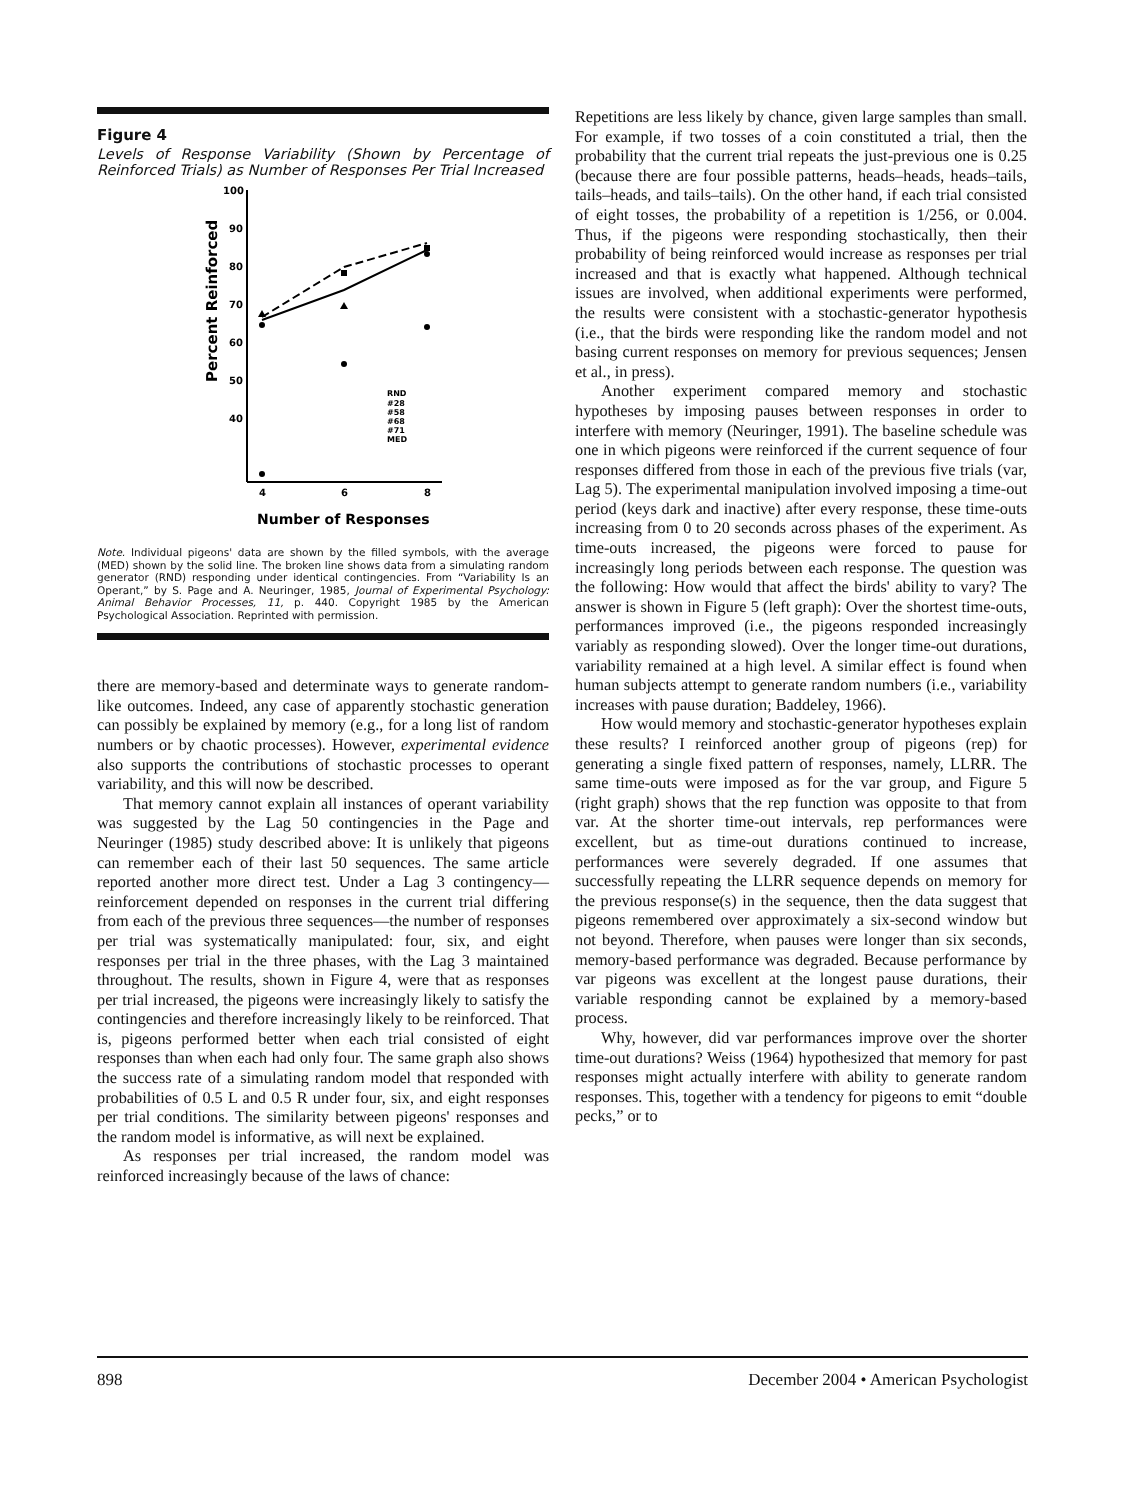Figure 4
Levels of Response Variability (Shown by Percentage of Reinforced Trials) as Number of Responses Per Trial Increased
Percent Reinforced
100
90
80
70
60
50
40
4
6
8
RND
#28
#58
#68
#71
MED
Number of Responses
Note. Individual pigeons' data are shown by the filled symbols, with the average (MED) shown by the solid line. The broken line shows data from a simulating random generator (RND) responding under identical contingencies. From “Variability Is an Operant,” by S. Page and A. Neuringer, 1985, Journal of Experimental Psychology: Animal Behavior Processes, 11, p. 440. Copyright 1985 by the American Psychological Association. Reprinted with permission.
there are memory-based and determinate ways to generate random-like outcomes. Indeed, any case of apparently stochastic generation can possibly be explained by memory (e.g., for a long list of random numbers or by chaotic processes). However, experimental evidence also supports the contributions of stochastic processes to operant variability, and this will now be described.
That memory cannot explain all instances of operant variability was suggested by the Lag 50 contingencies in the Page and Neuringer (1985) study described above: It is unlikely that pigeons can remember each of their last 50 sequences. The same article reported another more direct test. Under a Lag 3 contingency—reinforcement depended on responses in the current trial differing from each of the previous three sequences—the number of responses per trial was systematically manipulated: four, six, and eight responses per trial in the three phases, with the Lag 3 maintained throughout. The results, shown in Figure 4, were that as responses per trial increased, the pigeons were increasingly likely to satisfy the contingencies and therefore increasingly likely to be reinforced. That is, pigeons performed better when each trial consisted of eight responses than when each had only four. The same graph also shows the success rate of a simulating random model that responded with probabilities of 0.5 L and 0.5 R under four, six, and eight responses per trial conditions. The similarity between pigeons' responses and the random model is informative, as will next be explained.
As responses per trial increased, the random model was reinforced increasingly because of the laws of chance:
Repetitions are less likely by chance, given large samples than small. For example, if two tosses of a coin constituted a trial, then the probability that the current trial repeats the just-previous one is 0.25 (because there are four possible patterns, heads–heads, heads–tails, tails–heads, and tails–tails). On the other hand, if each trial consisted of eight tosses, the probability of a repetition is 1/256, or 0.004. Thus, if the pigeons were responding stochastically, then their probability of being reinforced would increase as responses per trial increased and that is exactly what happened. Although technical issues are involved, when additional experiments were performed, the results were consistent with a stochastic-generator hypothesis (i.e., that the birds were responding like the random model and not basing current responses on memory for previous sequences; Jensen et al., in press).
Another experiment compared memory and stochastic hypotheses by imposing pauses between responses in order to interfere with memory (Neuringer, 1991). The baseline schedule was one in which pigeons were reinforced if the current sequence of four responses differed from those in each of the previous five trials (var, Lag 5). The experimental manipulation involved imposing a time-out period (keys dark and inactive) after every response, these time-outs increasing from 0 to 20 seconds across phases of the experiment. As time-outs increased, the pigeons were forced to pause for increasingly long periods between each response. The question was the following: How would that affect the birds' ability to vary? The answer is shown in Figure 5 (left graph): Over the shortest time-outs, performances improved (i.e., the pigeons responded increasingly variably as responding slowed). Over the longer time-out durations, variability remained at a high level. A similar effect is found when human subjects attempt to generate random numbers (i.e., variability increases with pause duration; Baddeley, 1966).
How would memory and stochastic-generator hypotheses explain these results? I reinforced another group of pigeons (rep) for generating a single fixed pattern of responses, namely, LLRR. The same time-outs were imposed as for the var group, and Figure 5 (right graph) shows that the rep function was opposite to that from var. At the shorter time-out intervals, rep performances were excellent, but as time-out durations continued to increase, performances were severely degraded. If one assumes that successfully repeating the LLRR sequence depends on memory for the previous response(s) in the sequence, then the data suggest that pigeons remembered over approximately a six-second window but not beyond. Therefore, when pauses were longer than six seconds, memory-based performance was degraded. Because performance by var pigeons was excellent at the longest pause durations, their variable responding cannot be explained by a memory-based process.
Why, however, did var performances improve over the shorter time-out durations? Weiss (1964) hypothesized that memory for past responses might actually interfere with ability to generate random responses. This, together with a tendency for pigeons to emit “double pecks,” or to
898 December 2004 • American Psychologist